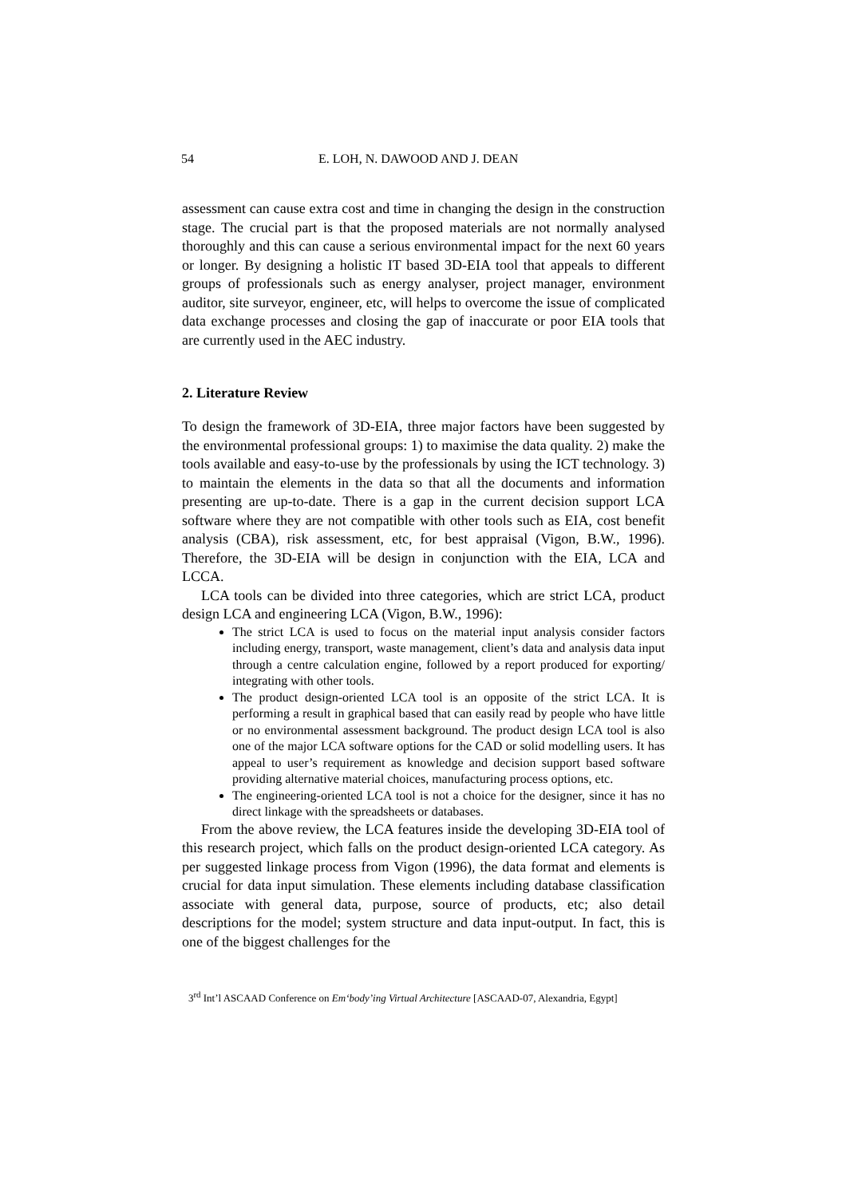54 E. LOH, N. DAWOOD AND J. DEAN
assessment can cause extra cost and time in changing the design in the construction stage. The crucial part is that the proposed materials are not normally analysed thoroughly and this can cause a serious environmental impact for the next 60 years or longer. By designing a holistic IT based 3D-EIA tool that appeals to different groups of professionals such as energy analyser, project manager, environment auditor, site surveyor, engineer, etc, will helps to overcome the issue of complicated data exchange processes and closing the gap of inaccurate or poor EIA tools that are currently used in the AEC industry.
2. Literature Review
To design the framework of 3D-EIA, three major factors have been suggested by the environmental professional groups: 1) to maximise the data quality. 2) make the tools available and easy-to-use by the professionals by using the ICT technology. 3) to maintain the elements in the data so that all the documents and information presenting are up-to-date. There is a gap in the current decision support LCA software where they are not compatible with other tools such as EIA, cost benefit analysis (CBA), risk assessment, etc, for best appraisal (Vigon, B.W., 1996). Therefore, the 3D-EIA will be design in conjunction with the EIA, LCA and LCCA.
LCA tools can be divided into three categories, which are strict LCA, product design LCA and engineering LCA (Vigon, B.W., 1996):
The strict LCA is used to focus on the material input analysis consider factors including energy, transport, waste management, client’s data and analysis data input through a centre calculation engine, followed by a report produced for exporting/ integrating with other tools.
The product design-oriented LCA tool is an opposite of the strict LCA. It is performing a result in graphical based that can easily read by people who have little or no environmental assessment background. The product design LCA tool is also one of the major LCA software options for the CAD or solid modelling users. It has appeal to user’s requirement as knowledge and decision support based software providing alternative material choices, manufacturing process options, etc.
The engineering-oriented LCA tool is not a choice for the designer, since it has no direct linkage with the spreadsheets or databases.
From the above review, the LCA features inside the developing 3D-EIA tool of this research project, which falls on the product design-oriented LCA category. As per suggested linkage process from Vigon (1996), the data format and elements is crucial for data input simulation. These elements including database classification associate with general data, purpose, source of products, etc; also detail descriptions for the model; system structure and data input-output. In fact, this is one of the biggest challenges for the
3<sup>rd</sup> Int’l ASCAAD Conference on Em‘body’ing Virtual Architecture [ASCAAD-07, Alexandria, Egypt]